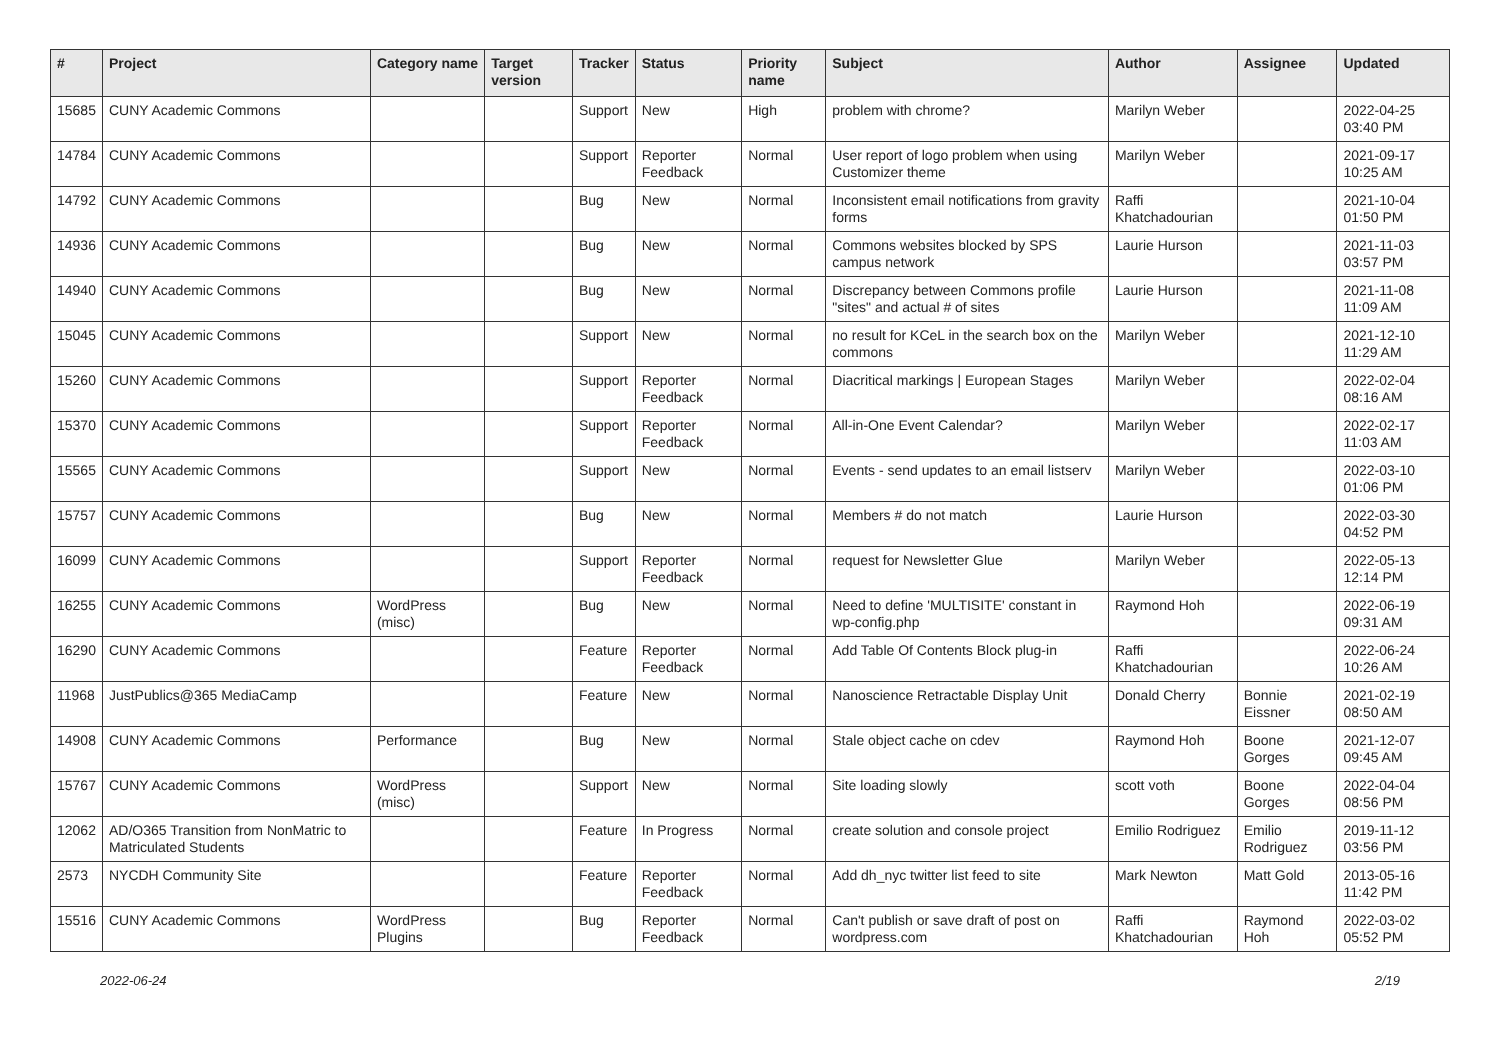| # | Project | Category name | Target version | Tracker | Status | Priority name | Subject | Author | Assignee | Updated |
| --- | --- | --- | --- | --- | --- | --- | --- | --- | --- | --- |
| 15685 | CUNY Academic Commons | | | Support | New | High | problem with chrome? | Marilyn Weber | | 2022-04-25 03:40 PM |
| 14784 | CUNY Academic Commons | | | Support | Reporter Feedback | Normal | User report of logo problem when using Customizer theme | Marilyn Weber | | 2021-09-17 10:25 AM |
| 14792 | CUNY Academic Commons | | | Bug | New | Normal | Inconsistent email notifications from gravity forms | Raffi Khatchadourian | | 2021-10-04 01:50 PM |
| 14936 | CUNY Academic Commons | | | Bug | New | Normal | Commons websites blocked by SPS campus network | Laurie Hurson | | 2021-11-03 03:57 PM |
| 14940 | CUNY Academic Commons | | | Bug | New | Normal | Discrepancy between Commons profile "sites" and actual # of sites | Laurie Hurson | | 2021-11-08 11:09 AM |
| 15045 | CUNY Academic Commons | | | Support | New | Normal | no result for KCeL in the search box on the commons | Marilyn Weber | | 2021-12-10 11:29 AM |
| 15260 | CUNY Academic Commons | | | Support | Reporter Feedback | Normal | Diacritical markings / European Stages | Marilyn Weber | | 2022-02-04 08:16 AM |
| 15370 | CUNY Academic Commons | | | Support | Reporter Feedback | Normal | All-in-One Event Calendar? | Marilyn Weber | | 2022-02-17 11:03 AM |
| 15565 | CUNY Academic Commons | | | Support | New | Normal | Events - send updates to an email listserv | Marilyn Weber | | 2022-03-10 01:06 PM |
| 15757 | CUNY Academic Commons | | | Bug | New | Normal | Members # do not match | Laurie Hurson | | 2022-03-30 04:52 PM |
| 16099 | CUNY Academic Commons | | | Support | Reporter Feedback | Normal | request for Newsletter Glue | Marilyn Weber | | 2022-05-13 12:14 PM |
| 16255 | CUNY Academic Commons | WordPress (misc) | | Bug | New | Normal | Need to define 'MULTISITE' constant in wp-config.php | Raymond Hoh | | 2022-06-19 09:31 AM |
| 16290 | CUNY Academic Commons | | | Feature | Reporter Feedback | Normal | Add Table Of Contents Block plug-in | Raffi Khatchadourian | | 2022-06-24 10:26 AM |
| 11968 | JustPublics@365 MediaCamp | | | Feature | New | Normal | Nanoscience Retractable Display Unit | Donald Cherry | Bonnie Eissner | 2021-02-19 08:50 AM |
| 14908 | CUNY Academic Commons | Performance | | Bug | New | Normal | Stale object cache on cdev | Raymond Hoh | Boone Gorges | 2021-12-07 09:45 AM |
| 15767 | CUNY Academic Commons | WordPress (misc) | | Support | New | Normal | Site loading slowly | scott voth | Boone Gorges | 2022-04-04 08:56 PM |
| 12062 | AD/O365 Transition from NonMatric to Matriculated Students | | | Feature | In Progress | Normal | create solution and console project | Emilio Rodriguez | Emilio Rodriguez | 2019-11-12 03:56 PM |
| 2573 | NYCDH Community Site | | | Feature | Reporter Feedback | Normal | Add dh_nyc twitter list feed to site | Mark Newton | Matt Gold | 2013-05-16 11:42 PM |
| 15516 | CUNY Academic Commons | WordPress Plugins | | Bug | Reporter Feedback | Normal | Can't publish or save draft of post on wordpress.com | Raffi Khatchadourian | Raymond Hoh | 2022-03-02 05:52 PM |
2022-06-24 2/19